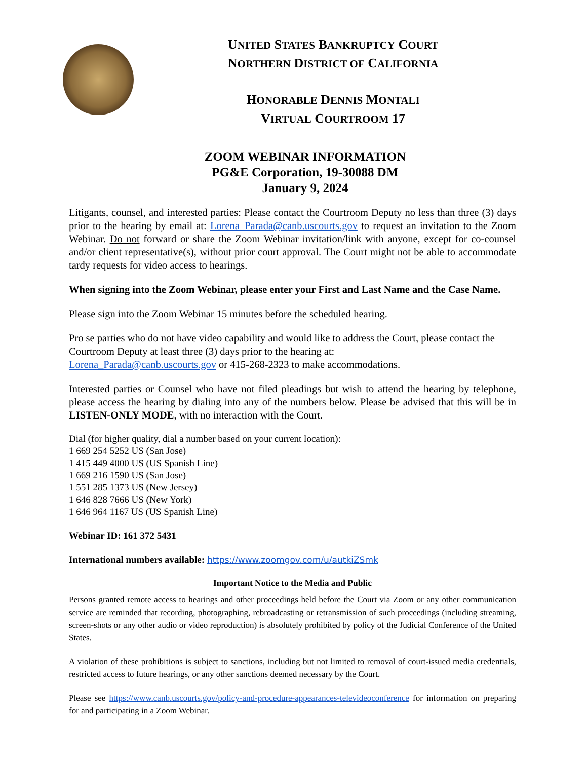UNITED STATES BANKRUPTCY COURT
NORTHERN DISTRICT OF CALIFORNIA
HONORABLE DENNIS MONTALI
VIRTUAL COURTROOM 17
ZOOM WEBINAR INFORMATION
PG&E Corporation, 19-30088 DM
January 9, 2024
Litigants, counsel, and interested parties: Please contact the Courtroom Deputy no less than three (3) days prior to the hearing by email at: Lorena_Parada@canb.uscourts.gov to request an invitation to the Zoom Webinar. Do not forward or share the Zoom Webinar invitation/link with anyone, except for co-counsel and/or client representative(s), without prior court approval. The Court might not be able to accommodate tardy requests for video access to hearings.
When signing into the Zoom Webinar, please enter your First and Last Name and the Case Name.
Please sign into the Zoom Webinar 15 minutes before the scheduled hearing.
Pro se parties who do not have video capability and would like to address the Court, please contact the Courtroom Deputy at least three (3) days prior to the hearing at:
Lorena_Parada@canb.uscourts.gov or 415-268-2323 to make accommodations.
Interested parties or Counsel who have not filed pleadings but wish to attend the hearing by telephone, please access the hearing by dialing into any of the numbers below. Please be advised that this will be in LISTEN-ONLY MODE, with no interaction with the Court.
Dial (for higher quality, dial a number based on your current location):
1 669 254 5252 US (San Jose)
1 415 449 4000 US (US Spanish Line)
1 669 216 1590 US (San Jose)
1 551 285 1373 US (New Jersey)
1 646 828 7666 US (New York)
1 646 964 1167 US (US Spanish Line)
Webinar ID: 161 372 5431
International numbers available: https://www.zoomgov.com/u/autkiZSmk
Important Notice to the Media and Public
Persons granted remote access to hearings and other proceedings held before the Court via Zoom or any other communication service are reminded that recording, photographing, rebroadcasting or retransmission of such proceedings (including streaming, screen-shots or any other audio or video reproduction) is absolutely prohibited by policy of the Judicial Conference of the United States.
A violation of these prohibitions is subject to sanctions, including but not limited to removal of court-issued media credentials, restricted access to future hearings, or any other sanctions deemed necessary by the Court.
Please see https://www.canb.uscourts.gov/policy-and-procedure-appearances-televideoconference for information on preparing for and participating in a Zoom Webinar.